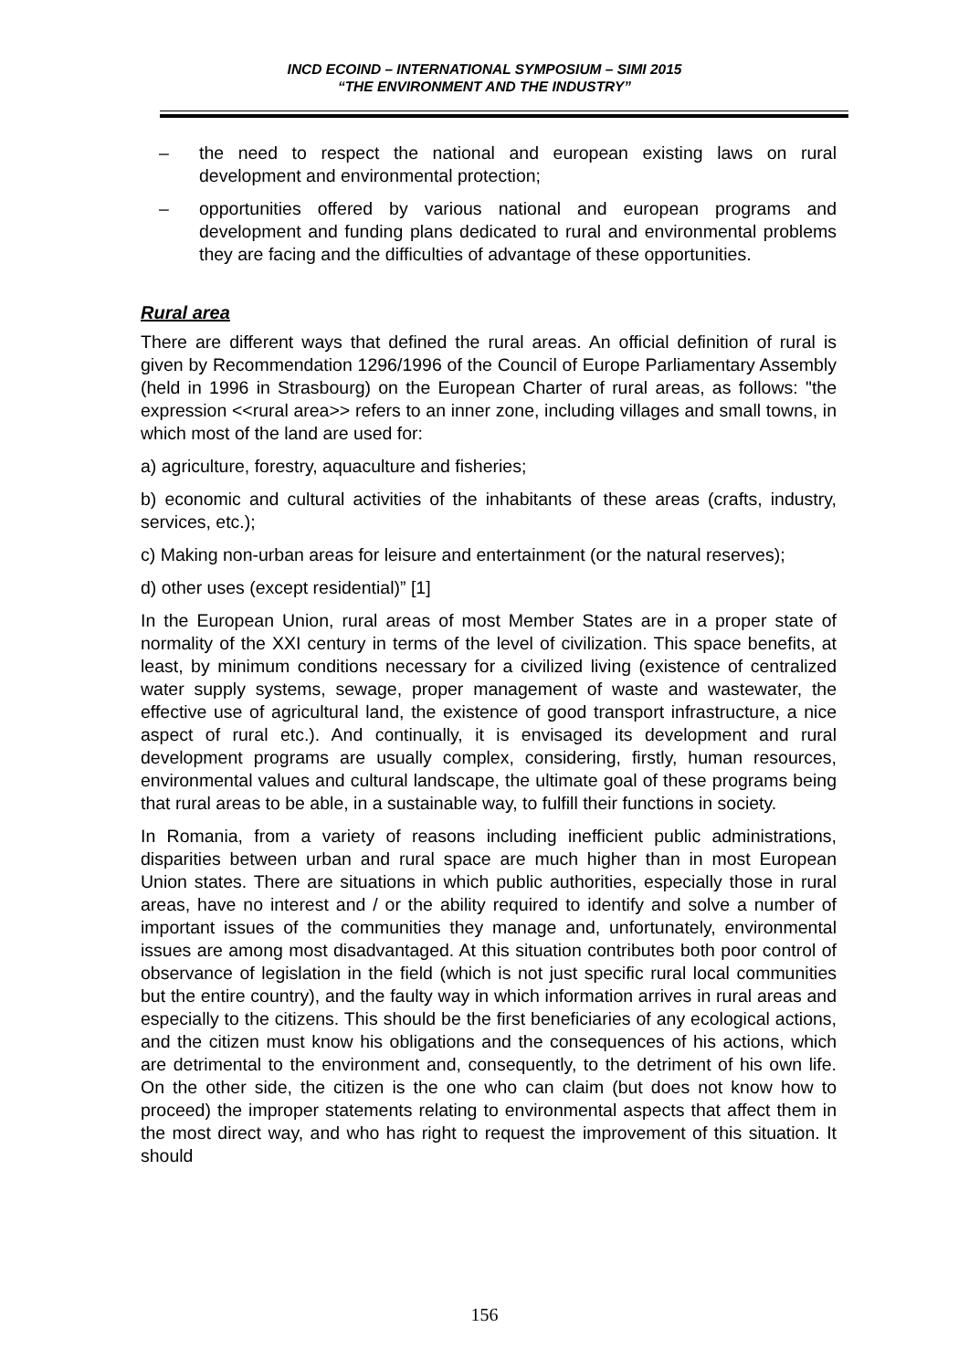INCD ECOIND – INTERNATIONAL SYMPOSIUM – SIMI 2015
“THE ENVIRONMENT AND THE INDUSTRY”
– the need to respect the national and european existing laws on rural development and environmental protection;
– opportunities offered by various national and european programs and development and funding plans dedicated to rural and environmental problems they are facing and the difficulties of advantage of these opportunities.
Rural area
There are different ways that defined the rural areas. An official definition of rural is given by Recommendation 1296/1996 of the Council of Europe Parliamentary Assembly (held in 1996 in Strasbourg) on the European Charter of rural areas, as follows: "the expression <<rural area>> refers to an inner zone, including villages and small towns, in which most of the land are used for:
a) agriculture, forestry, aquaculture and fisheries;
b) economic and cultural activities of the inhabitants of these areas (crafts, industry, services, etc.);
c) Making non-urban areas for leisure and entertainment (or the natural reserves);
d) other uses (except residential)” [1]
In the European Union, rural areas of most Member States are in a proper state of normality of the XXI century in terms of the level of civilization. This space benefits, at least, by minimum conditions necessary for a civilized living (existence of centralized water supply systems, sewage, proper management of waste and wastewater, the effective use of agricultural land, the existence of good transport infrastructure, a nice aspect of rural etc.). And continually, it is envisaged its development and rural development programs are usually complex, considering, firstly, human resources, environmental values and cultural landscape, the ultimate goal of these programs being that rural areas to be able, in a sustainable way, to fulfill their functions in society.
In Romania, from a variety of reasons including inefficient public administrations, disparities between urban and rural space are much higher than in most European Union states. There are situations in which public authorities, especially those in rural areas, have no interest and / or the ability required to identify and solve a number of important issues of the communities they manage and, unfortunately, environmental issues are among most disadvantaged. At this situation contributes both poor control of observance of legislation in the field (which is not just specific rural local communities but the entire country), and the faulty way in which information arrives in rural areas and especially to the citizens. This should be the first beneficiaries of any ecological actions, and the citizen must know his obligations and the consequences of his actions, which are detrimental to the environment and, consequently, to the detriment of his own life. On the other side, the citizen is the one who can claim (but does not know how to proceed) the improper statements relating to environmental aspects that affect them in the most direct way, and who has right to request the improvement of this situation. It should
156